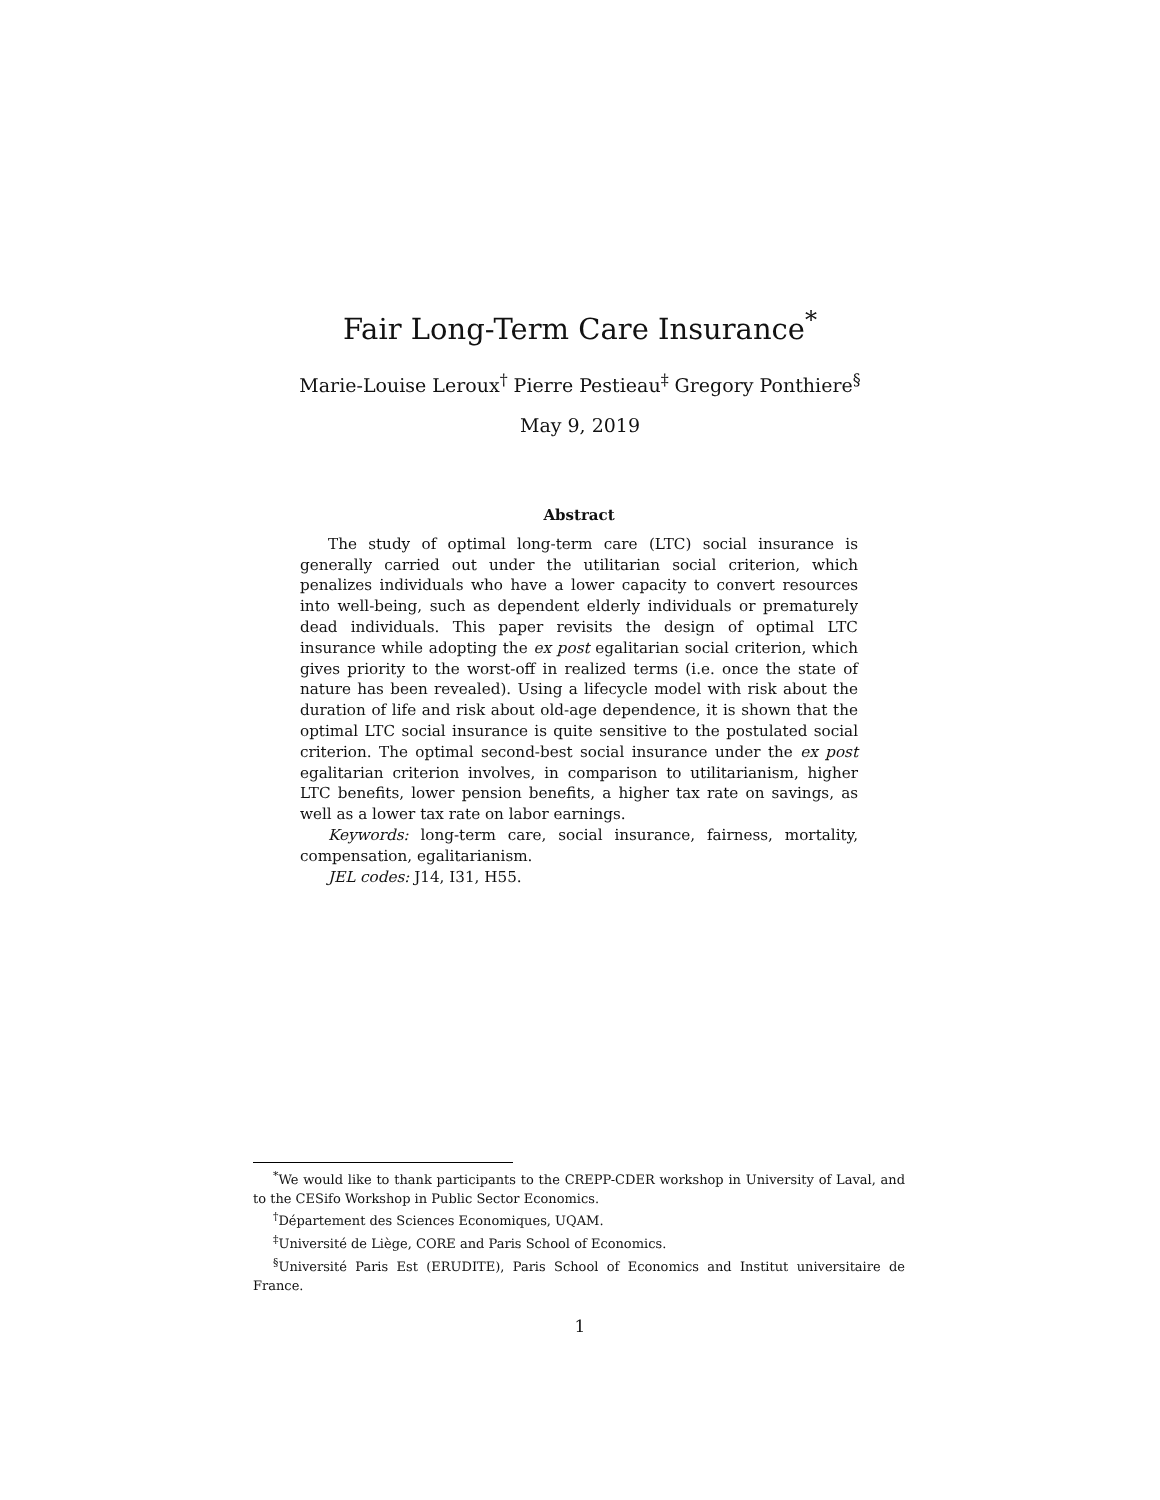Fair Long-Term Care Insurance<sup>*</sup>
Marie-Louise Leroux<sup>†</sup> Pierre Pestieau<sup>‡</sup> Gregory Ponthiere<sup>§</sup>
May 9, 2019
Abstract
The study of optimal long-term care (LTC) social insurance is generally carried out under the utilitarian social criterion, which penalizes individuals who have a lower capacity to convert resources into well-being, such as dependent elderly individuals or prematurely dead individuals. This paper revisits the design of optimal LTC insurance while adopting the ex post egalitarian social criterion, which gives priority to the worst-off in realized terms (i.e. once the state of nature has been revealed). Using a lifecycle model with risk about the duration of life and risk about old-age dependence, it is shown that the optimal LTC social insurance is quite sensitive to the postulated social criterion. The optimal second-best social insurance under the ex post egalitarian criterion involves, in comparison to utilitarianism, higher LTC benefits, lower pension benefits, a higher tax rate on savings, as well as a lower tax rate on labor earnings.
Keywords: long-term care, social insurance, fairness, mortality, compensation, egalitarianism.
JEL codes: J14, I31, H55.
<sup>*</sup> We would like to thank participants to the CREPP-CDER workshop in University of Laval, and to the CESifo Workshop in Public Sector Economics.
<sup>†</sup> Département des Sciences Economiques, UQAM.
<sup>‡</sup> Université de Liège, CORE and Paris School of Economics.
<sup>§</sup> Université Paris Est (ERUDITE), Paris School of Economics and Institut universitaire de France.
1